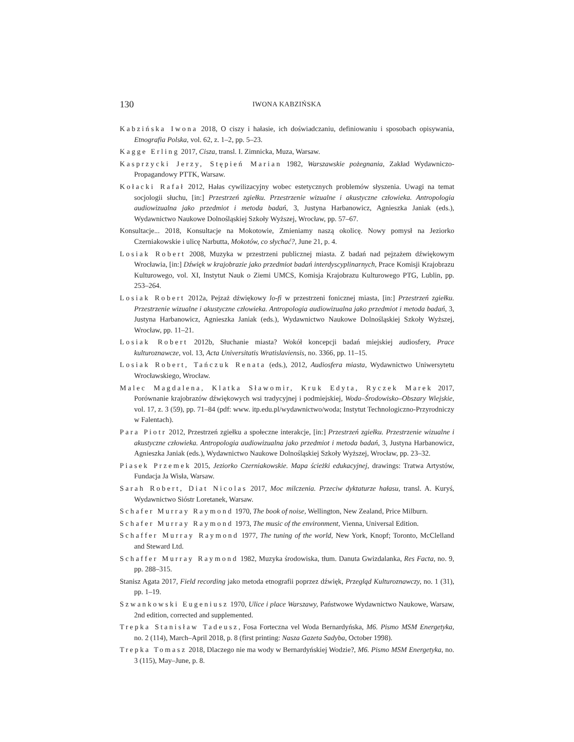130
IWONA KABZIŃSKA
Kabzińska Iwona 2018, O ciszy i hałasie, ich doświadczaniu, definiowaniu i sposobach opisywania, Etnografia Polska, vol. 62, z. 1–2, pp. 5–23.
Kagge Erling 2017, Cisza, transl. I. Zimnicka, Muza, Warsaw.
Kasprzycki Jerzy, Stępień Marian 1982, Warszawskie pożegnania, Zakład Wydawniczo-Propagandowy PTTK, Warsaw.
Kołacki Rafał 2012, Hałas cywilizacyjny wobec estetycznych problemów słyszenia. Uwagi na temat socjologii słuchu, [in:] Przestrzeń zgiełku. Przestrzenie wizualne i akustyczne człowieka. Antropologia audiowizualna jako przedmiot i metoda badań, 3, Justyna Harbanowicz, Agnieszka Janiak (eds.), Wydawnictwo Naukowe Dolnośląskiej Szkoły Wyższej, Wrocław, pp. 57–67.
Konsultacje... 2018, Konsultacje na Mokotowie, Zmieniamy naszą okolicę. Nowy pomysł na Jeziorko Czerniakowskie i ulicę Narbutta, Mokotów, co słychać?, June 21, p. 4.
Losiak Robert 2008, Muzyka w przestrzeni publicznej miasta. Z badań nad pejzażem dźwiękowym Wrocławia, [in:] Dźwięk w krajobrazie jako przedmiot badań interdyscyplinarnych, Prace Komisji Krajobrazu Kulturowego, vol. XI, Instytut Nauk o Ziemi UMCS, Komisja Krajobrazu Kulturowego PTG, Lublin, pp. 253–264.
Losiak Robert 2012a, Pejzaż dźwiękowy lo-fi w przestrzeni fonicznej miasta, [in:] Przestrzeń zgiełku. Przestrzenie wizualne i akustyczne człowieka. Antropologia audiowizualna jako przedmiot i metoda badań, 3, Justyna Harbanowicz, Agnieszka Janiak (eds.), Wydawnictwo Naukowe Dolnośląskiej Szkoły Wyższej, Wrocław, pp. 11–21.
Losiak Robert 2012b, Słuchanie miasta? Wokół koncepcji badań miejskiej audiosfery, Prace kulturoznawcze, vol. 13, Acta Universitatis Wratislaviensis, no. 3366, pp. 11–15.
Losiak Robert, Tańczuk Renata (eds.), 2012, Audiosfera miasta, Wydawnictwo Uniwersytetu Wrocławskiego, Wrocław.
Malec Magdalena, Klatka Sławomir, Kruk Edyta, Ryczek Marek 2017, Porównanie krajobrazów dźwiękowych wsi tradycyjnej i podmiejskiej, Woda–Środowisko–Obszary Wiejskie, vol. 17, z. 3 (59), pp. 71–84 (pdf: www. itp.edu.pl/wydawnictwo/woda; Instytut Technologiczno-Przyrodniczy w Falentach).
Para Piotr 2012, Przestrzeń zgiełku a społeczne interakcje, [in:] Przestrzeń zgiełku. Przestrzenie wizualne i akustyczne człowieka. Antropologia audiowizualna jako przedmiot i metoda badań, 3, Justyna Harbanowicz, Agnieszka Janiak (eds.), Wydawnictwo Naukowe Dolnośląskiej Szkoły Wyższej, Wrocław, pp. 23–32.
Piasek Przemek 2015, Jeziorko Czerniakowskie. Mapa ścieżki edukacyjnej, drawings: Tratwa Artystów, Fundacja Ja Wisła, Warsaw.
Sarah Robert, Diat Nicolas 2017, Moc milczenia. Przeciw dyktaturze hałasu, transl. A. Kuryś, Wydawnictwo Sióstr Loretanek, Warsaw.
Schafer Murray Raymond 1970, The book of noise, Wellington, New Zealand, Price Milburn.
Schafer Murray Raymond 1973, The music of the environment, Vienna, Universal Edition.
Schaffer Murray Raymond 1977, The tuning of the world, New York, Knopf; Toronto, McClelland and Steward Ltd.
Schaffer Murray Raymond 1982, Muzyka środowiska, tłum. Danuta Gwizdalanka, Res Facta, no. 9, pp. 288–315.
Stanisz Agata 2017, Field recording jako metoda etnografii poprzez dźwięk, Przegląd Kulturoznawczy, no. 1 (31), pp. 1–19.
Szwankowski Eugeniusz 1970, Ulice i place Warszawy, Państwowe Wydawnictwo Naukowe, Warsaw, 2nd edition, corrected and supplemented.
Trepka Stanisław Tadeusz, Fosa Forteczna vel Woda Bernardyńska, M6. Pismo MSM Energetyka, no. 2 (114), March–April 2018, p. 8 (first printing: Nasza Gazeta Sadyba, October 1998).
Trepka Tomasz 2018, Dlaczego nie ma wody w Bernardyńskiej Wodzie?, M6. Pismo MSM Energetyka, no. 3 (115), May–June, p. 8.